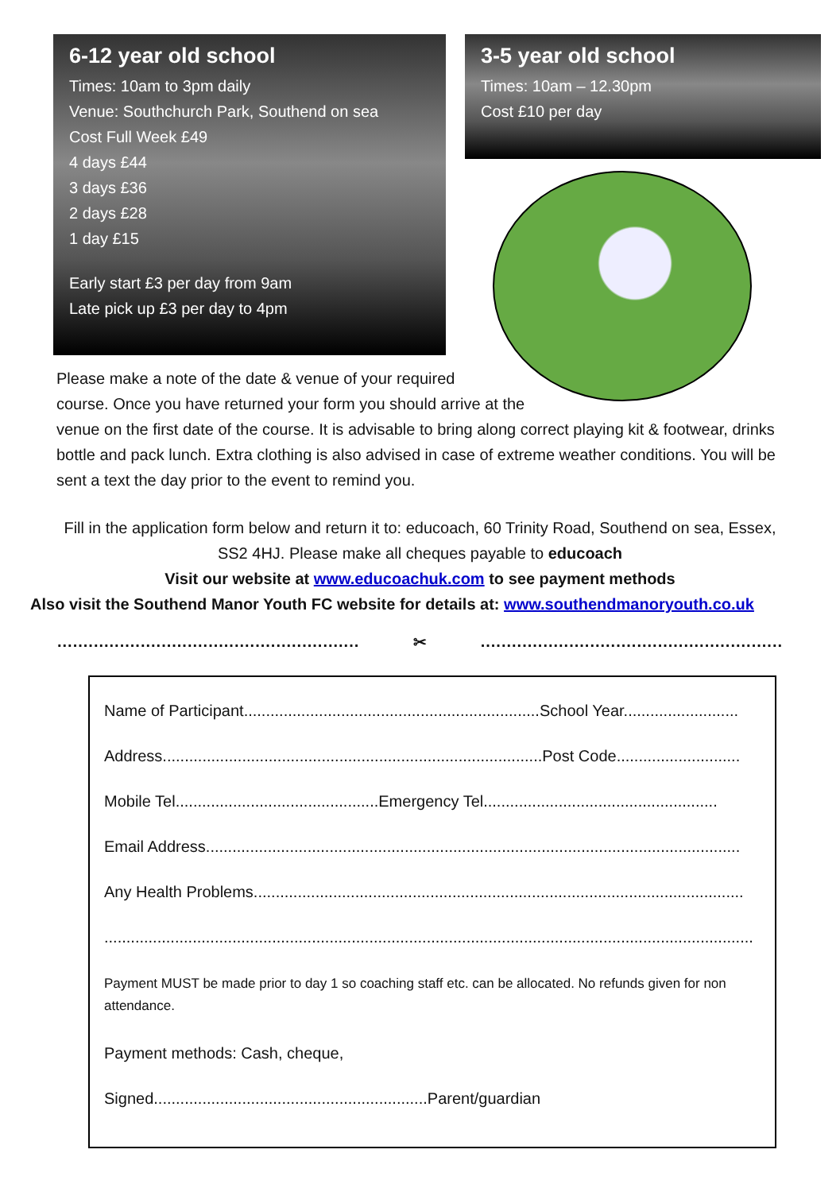6-12 year old school
Times: 10am to 3pm daily
Venue: Southchurch Park, Southend on sea
Cost Full Week £49
4 days £44
3 days £36
2 days £28
1 day £15
Early start £3 per day from 9am
Late pick up £3 per day to 4pm
3-5 year old school
Times: 10am – 12.30pm
Cost £10 per day
Please make a note of the date & venue of your required
course. Once you have returned your form you should arrive at the
venue on the first date of the course. It is advisable to bring along correct playing kit & footwear, drinks bottle and pack lunch. Extra clothing is also advised in case of extreme weather conditions. You will be sent a text the day prior to the event to remind you.
Fill in the application form below and return it to: educoach, 60 Trinity Road, Southend on sea, Essex, SS2 4HJ. Please make all cheques payable to educoach
Visit our website at www.educoachuk.com to see payment methods
Also visit the Southend Manor Youth FC website for details at: www.southendmanoryouth.co.uk
.......................................................... ✂..........................................................
Name of Participant...................................................................School Year..........................
Address......................................................................................Post Code............................
Mobile Tel..............................................Emergency Tel.....................................................
Email Address.........................................................................................................................
Any Health Problems...............................................................................................................
...................................................................................................................................................
Payment MUST be made prior to day 1 so coaching staff etc. can be allocated. No refunds given for non attendance.
Payment methods: Cash, cheque,
Signed..............................................................Parent/guardian